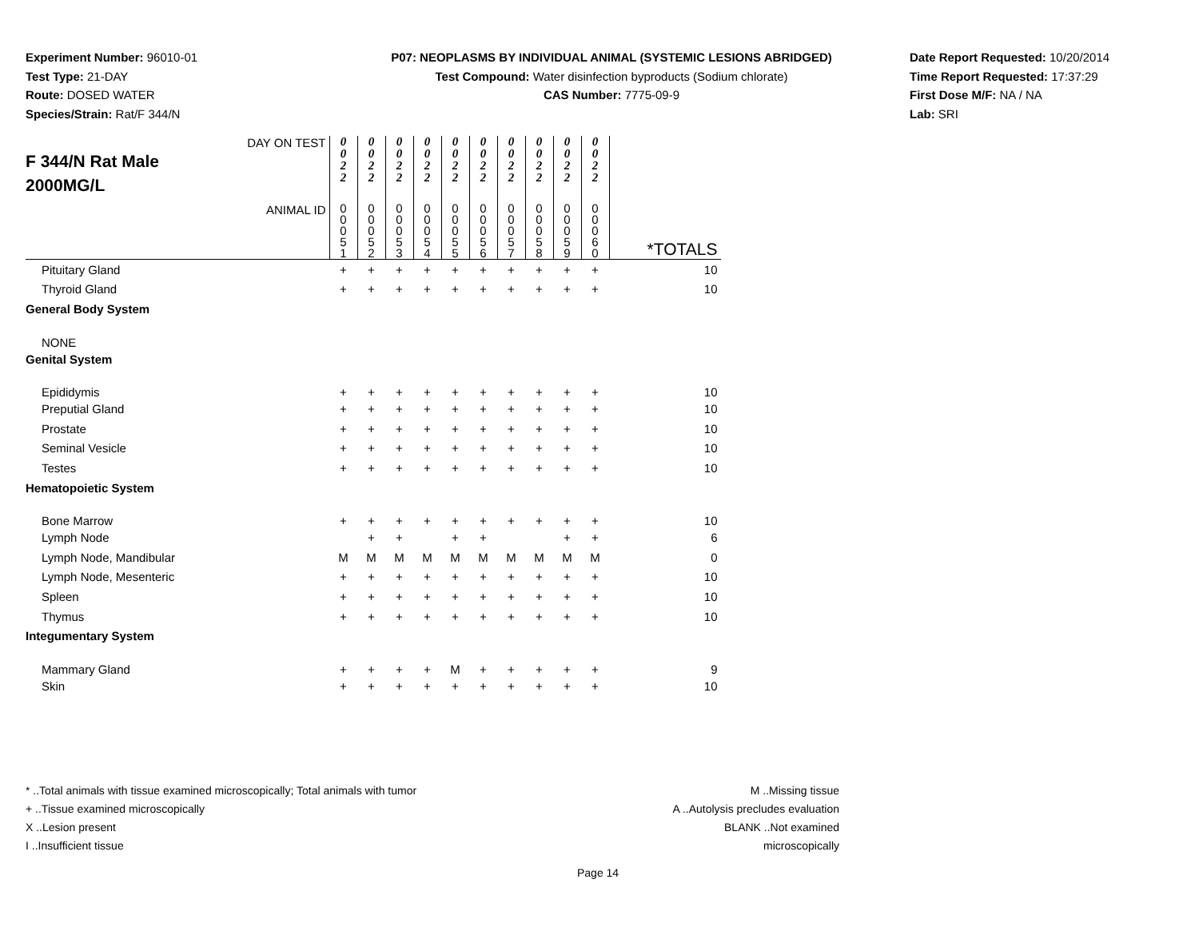Experiment Number: 96010-01
Test Type: 21-DAY
Route: DOSED WATER
Species/Strain: Rat/F 344/N
P07: NEOPLASMS BY INDIVIDUAL ANIMAL (SYSTEMIC LESIONS ABRIDGED)
Test Compound: Water disinfection byproducts (Sodium chlorate)
CAS Number: 7775-09-9
Date Report Requested: 10/20/2014
Time Report Requested: 17:37:29
First Dose M/F: NA / NA
Lab: SRI
| DAY ON TEST F 344/N Rat Male 2000MG/L | 0 0 2 2 | 0 0 2 2 | 0 0 2 2 | 0 0 2 2 | 0 0 2 2 | 0 0 2 2 | 0 0 2 2 | 0 0 2 2 | 0 0 2 2 | 0 0 2 2 | |
| ANIMAL ID | 0 0 0 5 1 | 0 0 0 5 2 | 0 0 0 5 3 | 0 0 0 5 4 | 0 0 0 5 5 | 0 0 0 5 6 | 0 0 0 5 7 | 0 0 0 5 8 | 0 0 0 5 9 | 0 0 0 6 0 | *TOTALS |
| Pituitary Gland | + | + | + | + | + | + | + | + | + | + | 10 |
| Thyroid Gland | + | + | + | + | + | + | + | + | + | + | 10 |
| General Body System | | | | | | | | | | | |
| NONE | | | | | | | | | | | |
| Genital System | | | | | | | | | | | |
| Epididymis | + | + | + | + | + | + | + | + | + | + | 10 |
| Preputial Gland | + | + | + | + | + | + | + | + | + | + | 10 |
| Prostate | + | + | + | + | + | + | + | + | + | + | 10 |
| Seminal Vesicle | + | + | + | + | + | + | + | + | + | + | 10 |
| Testes | + | + | + | + | + | + | + | + | + | + | 10 |
| Hematopoietic System | | | | | | | | | | | |
| Bone Marrow | + | + | + | + | + | + | + | + | + | + | 10 |
| Lymph Node | | + | + | | + | + | | | + | + | 6 |
| Lymph Node, Mandibular | M | M | M | M | M | M | M | M | M | M | 0 |
| Lymph Node, Mesenteric | + | + | + | + | + | + | + | + | + | + | 10 |
| Spleen | + | + | + | + | + | + | + | + | + | + | 10 |
| Thymus | + | + | + | + | + | + | + | + | + | + | 10 |
| Integumentary System | | | | | | | | | | | |
| Mammary Gland | + | + | + | + | M | + | + | + | + | + | 9 |
| Skin | + | + | + | + | + | + | + | + | + | + | 10 |
* ..Total animals with tissue examined microscopically; Total animals with tumor
+ ..Tissue examined microscopically
X ..Lesion present
I ..Insufficient tissue
M ..Missing tissue
A ..Autolysis precludes evaluation
BLANK ..Not examined microscopically
Page 14